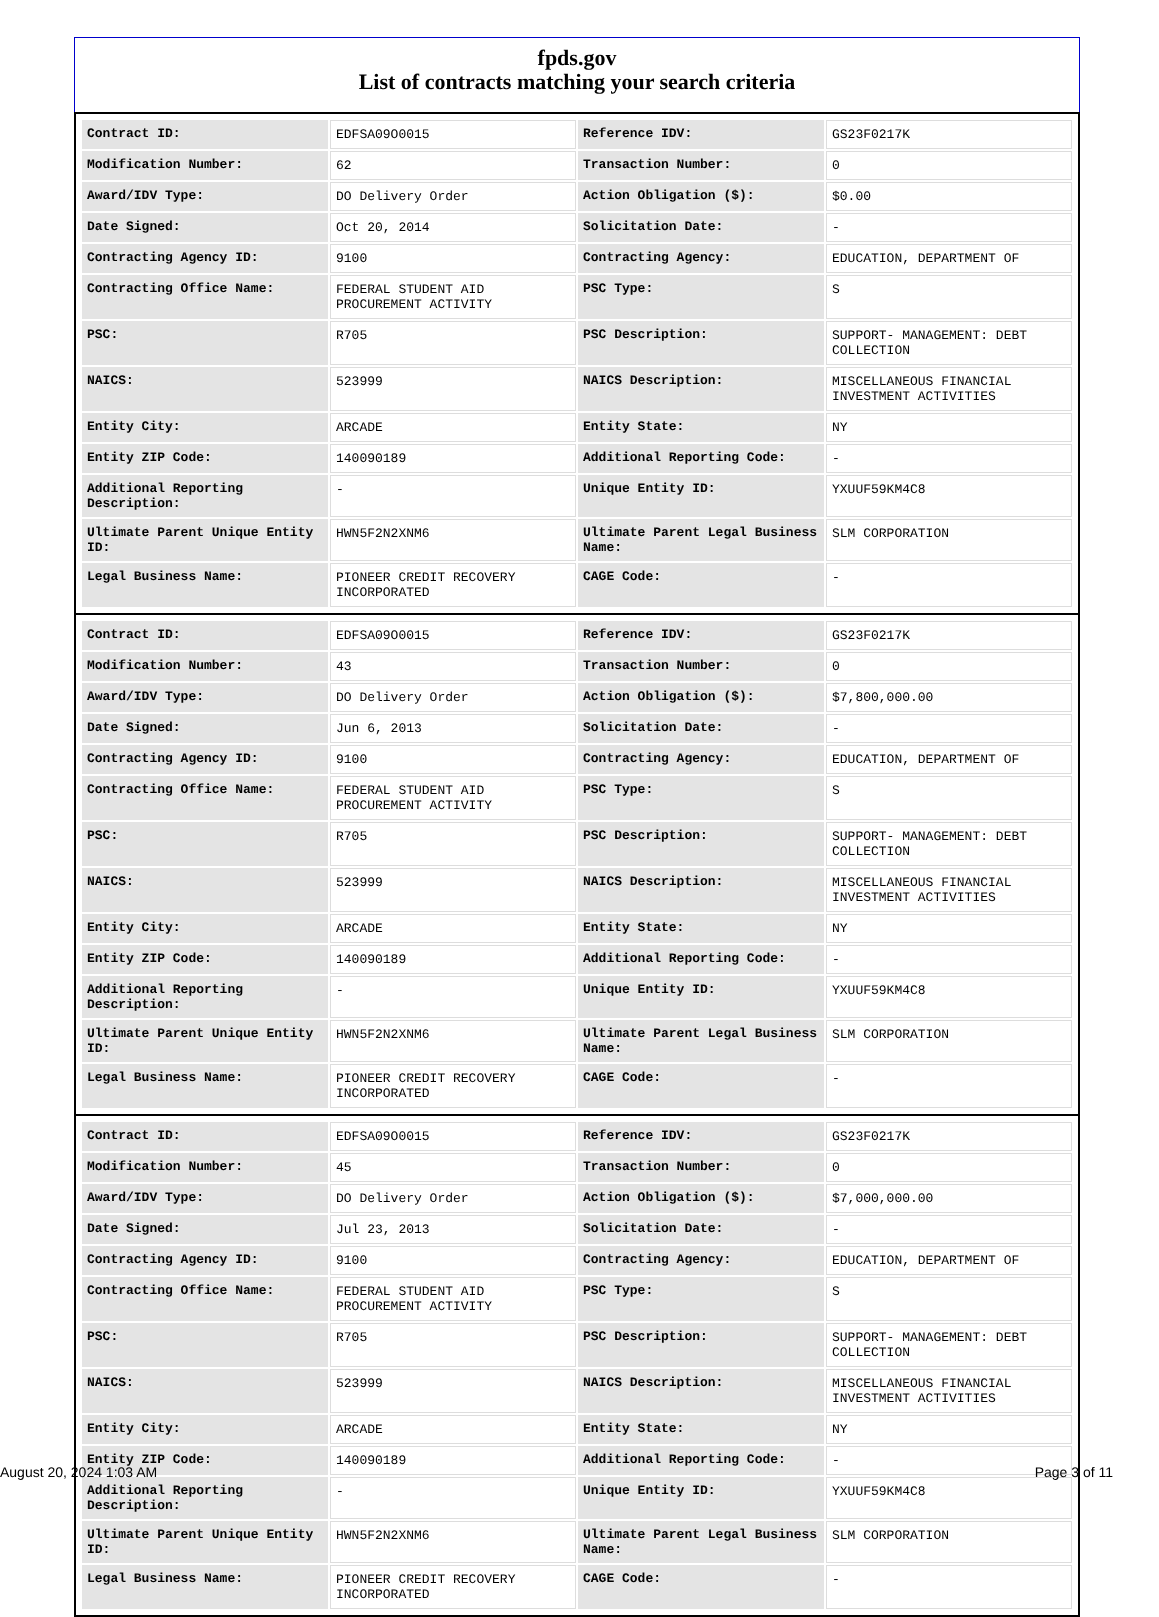fpds.gov
List of contracts matching your search criteria
| Contract ID: | EDFSA09O0015 | Reference IDV: | GS23F0217K |
| Modification Number: | 62 | Transaction Number: | 0 |
| Award/IDV Type: | DO Delivery Order | Action Obligation ($): | $0.00 |
| Date Signed: | Oct 20, 2014 | Solicitation Date: | - |
| Contracting Agency ID: | 9100 | Contracting Agency: | EDUCATION, DEPARTMENT OF |
| Contracting Office Name: | FEDERAL STUDENT AID PROCUREMENT ACTIVITY | PSC Type: | S |
| PSC: | R705 | PSC Description: | SUPPORT- MANAGEMENT: DEBT COLLECTION |
| NAICS: | 523999 | NAICS Description: | MISCELLANEOUS FINANCIAL INVESTMENT ACTIVITIES |
| Entity City: | ARCADE | Entity State: | NY |
| Entity ZIP Code: | 140090189 | Additional Reporting Code: | - |
| Additional Reporting Description: | - | Unique Entity ID: | YXUUF59KM4C8 |
| Ultimate Parent Unique Entity ID: | HWN5F2N2XNM6 | Ultimate Parent Legal Business Name: | SLM CORPORATION |
| Legal Business Name: | PIONEER CREDIT RECOVERY INCORPORATED | CAGE Code: | - |
| Contract ID: | EDFSA09O0015 | Reference IDV: | GS23F0217K |
| Modification Number: | 43 | Transaction Number: | 0 |
| Award/IDV Type: | DO Delivery Order | Action Obligation ($): | $7,800,000.00 |
| Date Signed: | Jun 6, 2013 | Solicitation Date: | - |
| Contracting Agency ID: | 9100 | Contracting Agency: | EDUCATION, DEPARTMENT OF |
| Contracting Office Name: | FEDERAL STUDENT AID PROCUREMENT ACTIVITY | PSC Type: | S |
| PSC: | R705 | PSC Description: | SUPPORT- MANAGEMENT: DEBT COLLECTION |
| NAICS: | 523999 | NAICS Description: | MISCELLANEOUS FINANCIAL INVESTMENT ACTIVITIES |
| Entity City: | ARCADE | Entity State: | NY |
| Entity ZIP Code: | 140090189 | Additional Reporting Code: | - |
| Additional Reporting Description: | - | Unique Entity ID: | YXUUF59KM4C8 |
| Ultimate Parent Unique Entity ID: | HWN5F2N2XNM6 | Ultimate Parent Legal Business Name: | SLM CORPORATION |
| Legal Business Name: | PIONEER CREDIT RECOVERY INCORPORATED | CAGE Code: | - |
| Contract ID: | EDFSA09O0015 | Reference IDV: | GS23F0217K |
| Modification Number: | 45 | Transaction Number: | 0 |
| Award/IDV Type: | DO Delivery Order | Action Obligation ($): | $7,000,000.00 |
| Date Signed: | Jul 23, 2013 | Solicitation Date: | - |
| Contracting Agency ID: | 9100 | Contracting Agency: | EDUCATION, DEPARTMENT OF |
| Contracting Office Name: | FEDERAL STUDENT AID PROCUREMENT ACTIVITY | PSC Type: | S |
| PSC: | R705 | PSC Description: | SUPPORT- MANAGEMENT: DEBT COLLECTION |
| NAICS: | 523999 | NAICS Description: | MISCELLANEOUS FINANCIAL INVESTMENT ACTIVITIES |
| Entity City: | ARCADE | Entity State: | NY |
| Entity ZIP Code: | 140090189 | Additional Reporting Code: | - |
| Additional Reporting Description: | - | Unique Entity ID: | YXUUF59KM4C8 |
| Ultimate Parent Unique Entity ID: | HWN5F2N2XNM6 | Ultimate Parent Legal Business Name: | SLM CORPORATION |
| Legal Business Name: | PIONEER CREDIT RECOVERY INCORPORATED | CAGE Code: | - |
August 20, 2024 1:03 AM Page 3 of 11